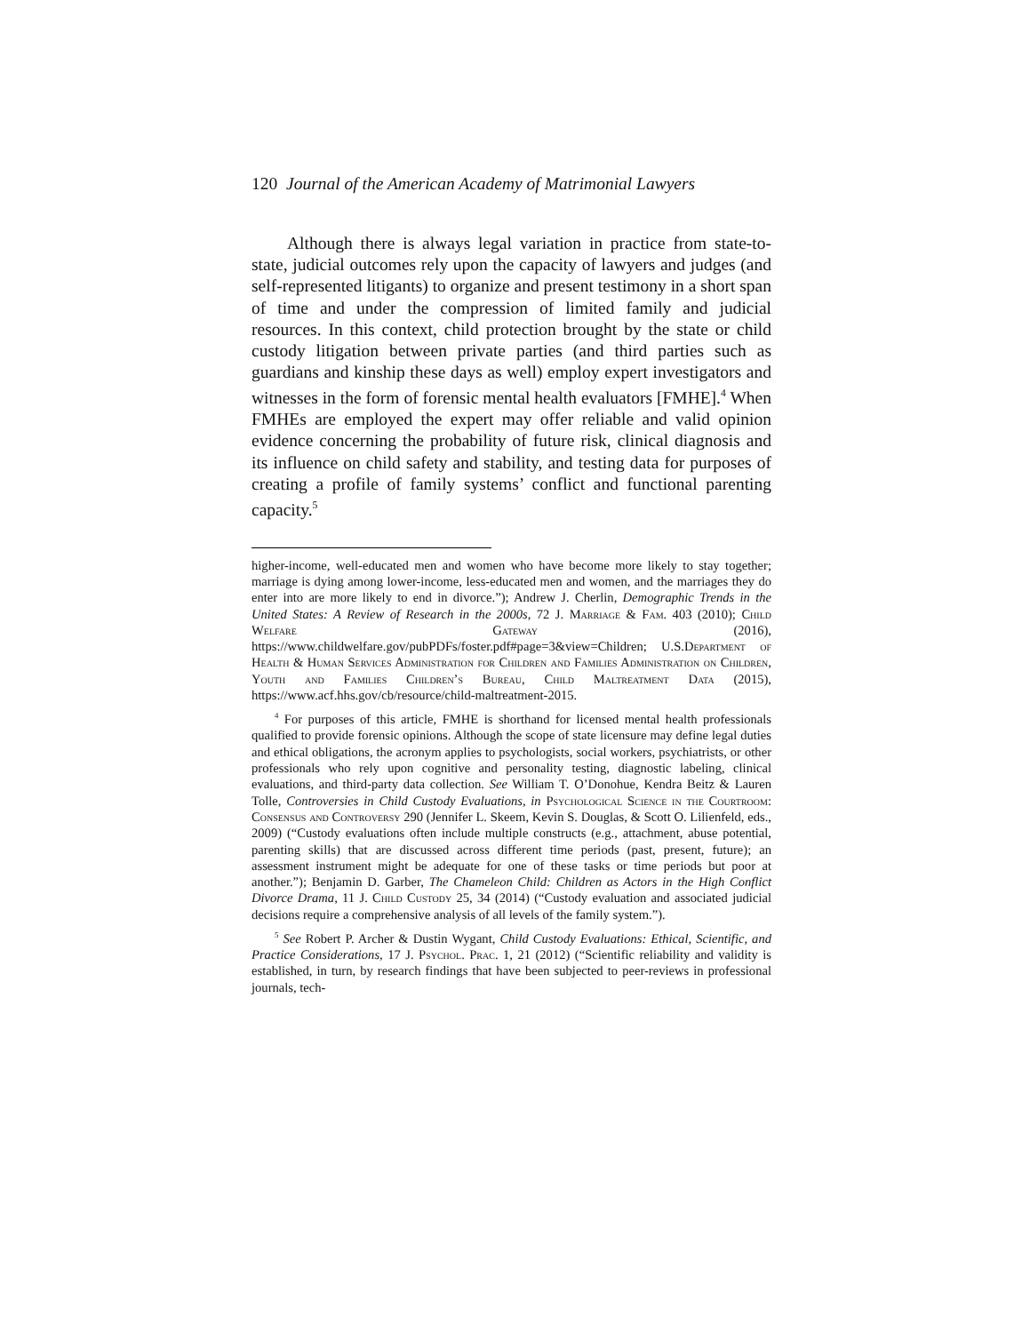120 Journal of the American Academy of Matrimonial Lawyers
Although there is always legal variation in practice from state-to-state, judicial outcomes rely upon the capacity of lawyers and judges (and self-represented litigants) to organize and present testimony in a short span of time and under the compression of limited family and judicial resources. In this context, child protection brought by the state or child custody litigation between private parties (and third parties such as guardians and kinship these days as well) employ expert investigators and witnesses in the form of forensic mental health evaluators [FMHE].<sup>4</sup> When FMHEs are employed the expert may offer reliable and valid opinion evidence concerning the probability of future risk, clinical diagnosis and its influence on child safety and stability, and testing data for purposes of creating a profile of family systems’ conflict and functional parenting capacity.<sup>5</sup>
higher-income, well-educated men and women who have become more likely to stay together; marriage is dying among lower-income, less-educated men and women, and the marriages they do enter into are more likely to end in divorce.”); Andrew J. Cherlin, Demographic Trends in the United States: A Review of Research in the 2000s, 72 J. Marriage & Fam. 403 (2010); Child Welfare Gateway (2016), https://www.childwelfare.gov/pubPDFs/foster.pdf#page=3&view=Children; U.S.Department of Health & Human Services Administration for Children and Families Administration on Children, Youth and Families Children’s Bureau, Child Maltreatment Data (2015), https://www.acf.hhs.gov/cb/resource/child-maltreatment-2015.
<sup>4</sup> For purposes of this article, FMHE is shorthand for licensed mental health professionals qualified to provide forensic opinions. Although the scope of state licensure may define legal duties and ethical obligations, the acronym applies to psychologists, social workers, psychiatrists, or other professionals who rely upon cognitive and personality testing, diagnostic labeling, clinical evaluations, and third-party data collection. See William T. O’Donohue, Kendra Beitz & Lauren Tolle, Controversies in Child Custody Evaluations, in Psychological Science in the Courtroom: Consensus and Controversy 290 (Jennifer L. Skeem, Kevin S. Douglas, & Scott O. Lilienfeld, eds., 2009) (“Custody evaluations often include multiple constructs (e.g., attachment, abuse potential, parenting skills) that are discussed across different time periods (past, present, future); an assessment instrument might be adequate for one of these tasks or time periods but poor at another.”); Benjamin D. Garber, The Chameleon Child: Children as Actors in the High Conflict Divorce Drama, 11 J. Child Custody 25, 34 (2014) (“Custody evaluation and associated judicial decisions require a comprehensive analysis of all levels of the family system.”).
<sup>5</sup> See Robert P. Archer & Dustin Wygant, Child Custody Evaluations: Ethical, Scientific, and Practice Considerations, 17 J. Psychol. Prac. 1, 21 (2012) (“Scientific reliability and validity is established, in turn, by research findings that have been subjected to peer-reviews in professional journals, tech-